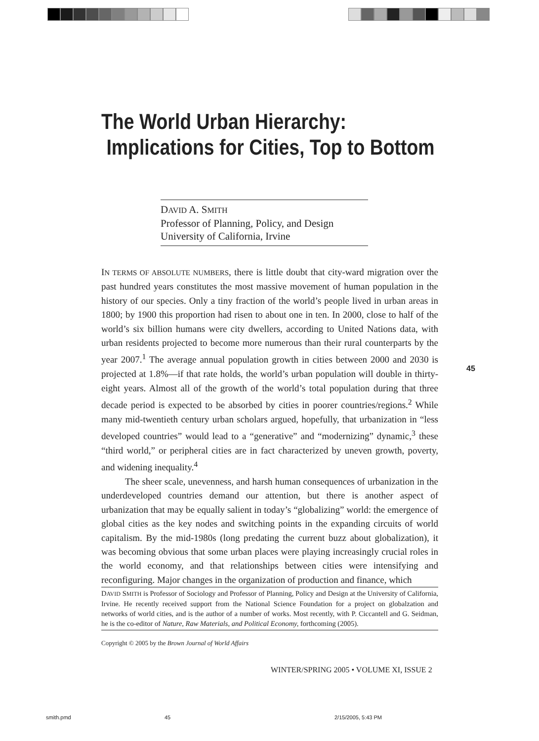The World Urban Hierarchy:
Implications for Cities, Top to Bottom
DAVID A. SMITH
Professor of Planning, Policy, and Design
University of California, Irvine
45
IN TERMS OF ABSOLUTE NUMBERS, there is little doubt that city-ward migration over the past hundred years constitutes the most massive movement of human population in the history of our species. Only a tiny fraction of the world’s people lived in urban areas in 1800; by 1900 this proportion had risen to about one in ten. In 2000, close to half of the world’s six billion humans were city dwellers, according to United Nations data, with urban residents projected to become more numerous than their rural counterparts by the year 2007.<sup>1</sup> The average annual population growth in cities between 2000 and 2030 is projected at 1.8%—if that rate holds, the world’s urban population will double in thirty-eight years. Almost all of the growth of the world’s total population during that three decade period is expected to be absorbed by cities in poorer countries/regions.<sup>2</sup> While many mid-twentieth century urban scholars argued, hopefully, that urbanization in “less developed countries” would lead to a “generative” and “modernizing” dynamic,<sup>3</sup> these “third world,” or peripheral cities are in fact characterized by uneven growth, poverty, and widening inequality.<sup>4</sup>
The sheer scale, unevenness, and harsh human consequences of urbanization in the underdeveloped countries demand our attention, but there is another aspect of urbanization that may be equally salient in today’s “globalizing” world: the emergence of global cities as the key nodes and switching points in the expanding circuits of world capitalism. By the mid-1980s (long predating the current buzz about globalization), it was becoming obvious that some urban places were playing increasingly crucial roles in the world economy, and that relationships between cities were intensifying and reconfiguring. Major changes in the organization of production and finance, which
DAVID SMITH is Professor of Sociology and Professor of Planning, Policy and Design at the University of California, Irvine. He recently received support from the National Science Foundation for a project on globalzation and networks of world cities, and is the author of a number of works. Most recently, with P. Ciccantell and G. Seidman, he is the co-editor of Nature, Raw Materials, and Political Economy, forthcoming (2005).
Copyright © 2005 by the Brown Journal of World Affairs
WINTER/SPRING 2005 • VOLUME XI, ISSUE 2
smith.pmd 45 2/15/2005, 5:43 PM